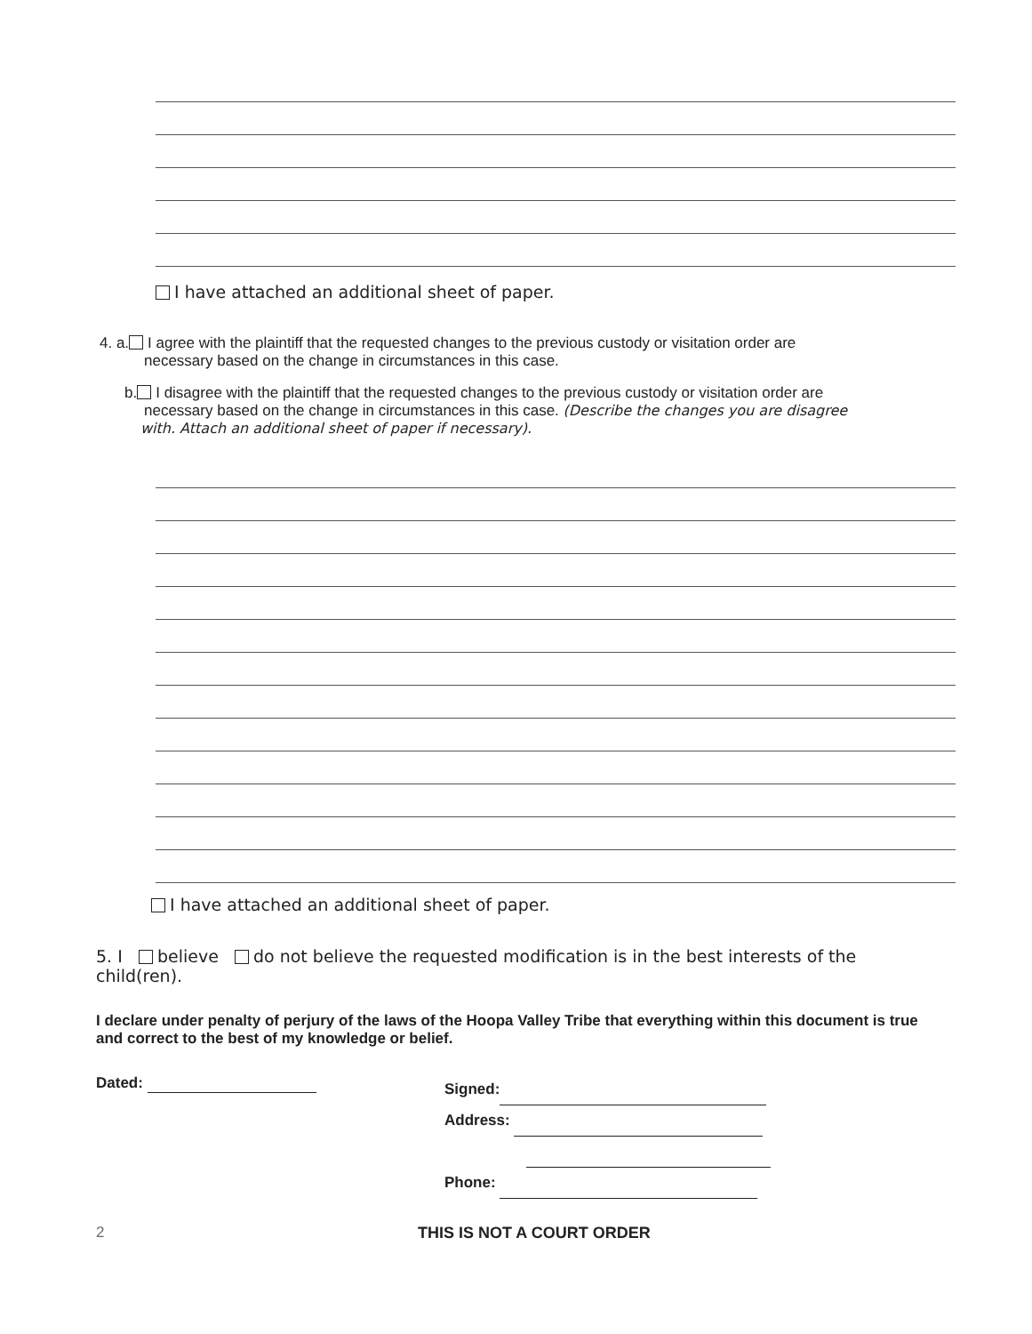I have attached an additional sheet of paper.
4. a. I agree with the plaintiff that the requested changes to the previous custody or visitation order are
necessary based on the change in circumstances in this case.
b. I disagree with the plaintiff that the requested changes to the previous custody or visitation order are
necessary based on the change in circumstances in this case. (Describe the changes you are disagree
with. Attach an additional sheet of paper if necessary).
I have attached an additional sheet of paper.
5. I believe do not believe the requested modification is in the best interests of the child(ren).
I declare under penalty of perjury of the laws of the Hoopa Valley Tribe that everything within this document is true and correct to the best of my knowledge or belief.
Dated:
Signed:
Address:
Phone:
2 THIS IS NOT A COURT ORDER